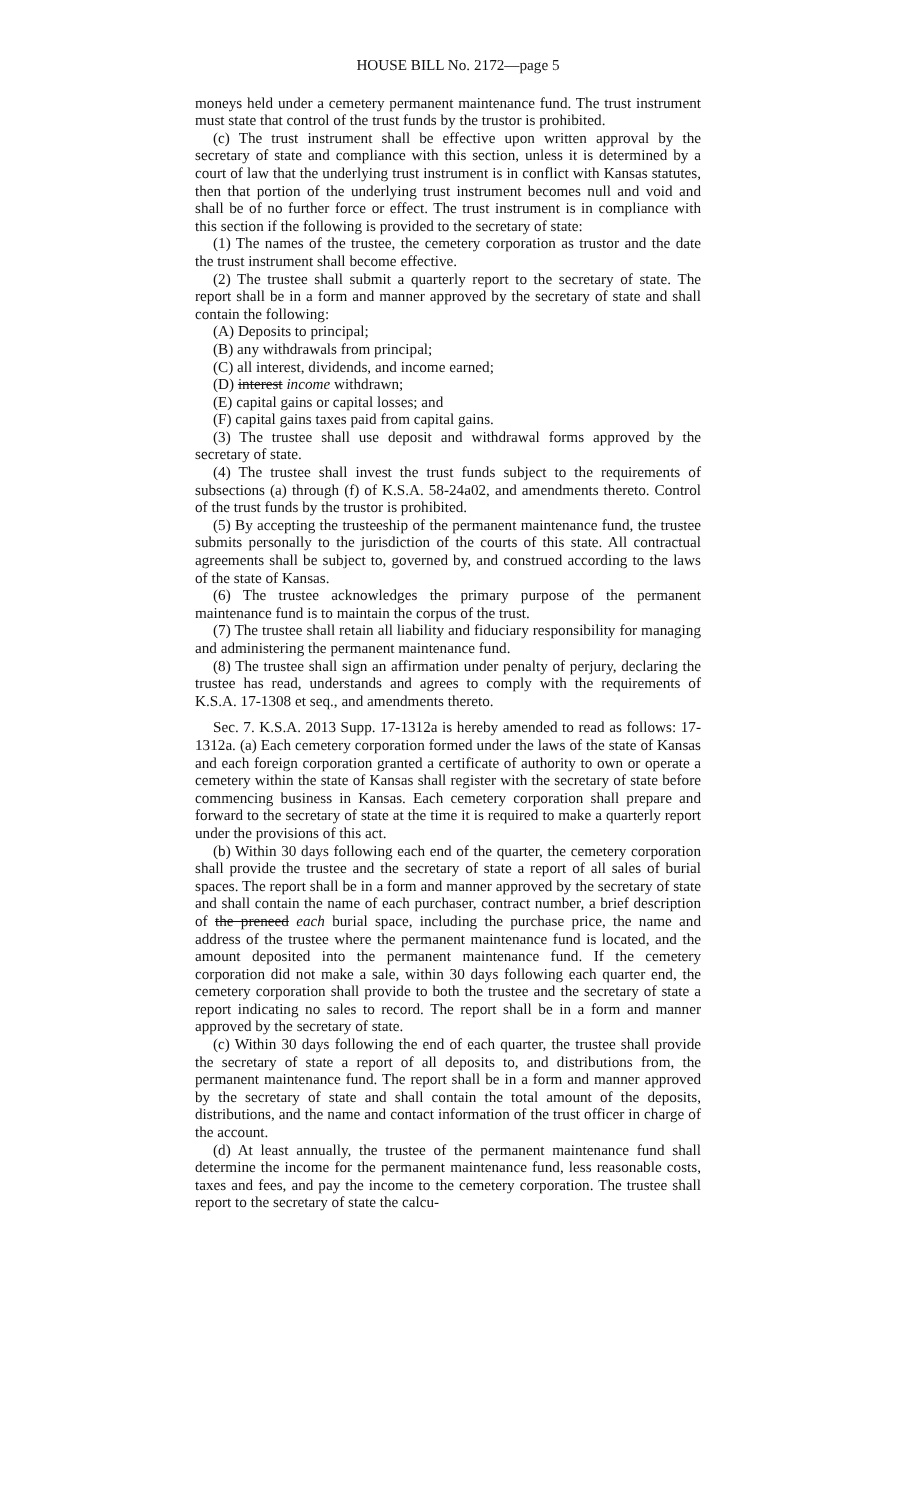HOUSE BILL No. 2172—page 5
moneys held under a cemetery permanent maintenance fund. The trust instrument must state that control of the trust funds by the trustor is prohibited.
(c) The trust instrument shall be effective upon written approval by the secretary of state and compliance with this section, unless it is determined by a court of law that the underlying trust instrument is in conflict with Kansas statutes, then that portion of the underlying trust instrument becomes null and void and shall be of no further force or effect. The trust instrument is in compliance with this section if the following is provided to the secretary of state:
(1) The names of the trustee, the cemetery corporation as trustor and the date the trust instrument shall become effective.
(2) The trustee shall submit a quarterly report to the secretary of state. The report shall be in a form and manner approved by the secretary of state and shall contain the following:
(A) Deposits to principal;
(B) any withdrawals from principal;
(C) all interest, dividends, and income earned;
(D) interest income withdrawn;
(E) capital gains or capital losses; and
(F) capital gains taxes paid from capital gains.
(3) The trustee shall use deposit and withdrawal forms approved by the secretary of state.
(4) The trustee shall invest the trust funds subject to the requirements of subsections (a) through (f) of K.S.A. 58-24a02, and amendments thereto. Control of the trust funds by the trustor is prohibited.
(5) By accepting the trusteeship of the permanent maintenance fund, the trustee submits personally to the jurisdiction of the courts of this state. All contractual agreements shall be subject to, governed by, and construed according to the laws of the state of Kansas.
(6) The trustee acknowledges the primary purpose of the permanent maintenance fund is to maintain the corpus of the trust.
(7) The trustee shall retain all liability and fiduciary responsibility for managing and administering the permanent maintenance fund.
(8) The trustee shall sign an affirmation under penalty of perjury, declaring the trustee has read, understands and agrees to comply with the requirements of K.S.A. 17-1308 et seq., and amendments thereto.
Sec. 7. K.S.A. 2013 Supp. 17-1312a is hereby amended to read as follows: 17-1312a. (a) Each cemetery corporation formed under the laws of the state of Kansas and each foreign corporation granted a certificate of authority to own or operate a cemetery within the state of Kansas shall register with the secretary of state before commencing business in Kansas. Each cemetery corporation shall prepare and forward to the secretary of state at the time it is required to make a quarterly report under the provisions of this act.
(b) Within 30 days following each end of the quarter, the cemetery corporation shall provide the trustee and the secretary of state a report of all sales of burial spaces. The report shall be in a form and manner approved by the secretary of state and shall contain the name of each purchaser, contract number, a brief description of the preneed each burial space, including the purchase price, the name and address of the trustee where the permanent maintenance fund is located, and the amount deposited into the permanent maintenance fund. If the cemetery corporation did not make a sale, within 30 days following each quarter end, the cemetery corporation shall provide to both the trustee and the secretary of state a report indicating no sales to record. The report shall be in a form and manner approved by the secretary of state.
(c) Within 30 days following the end of each quarter, the trustee shall provide the secretary of state a report of all deposits to, and distributions from, the permanent maintenance fund. The report shall be in a form and manner approved by the secretary of state and shall contain the total amount of the deposits, distributions, and the name and contact information of the trust officer in charge of the account.
(d) At least annually, the trustee of the permanent maintenance fund shall determine the income for the permanent maintenance fund, less reasonable costs, taxes and fees, and pay the income to the cemetery corporation. The trustee shall report to the secretary of state the calcu-